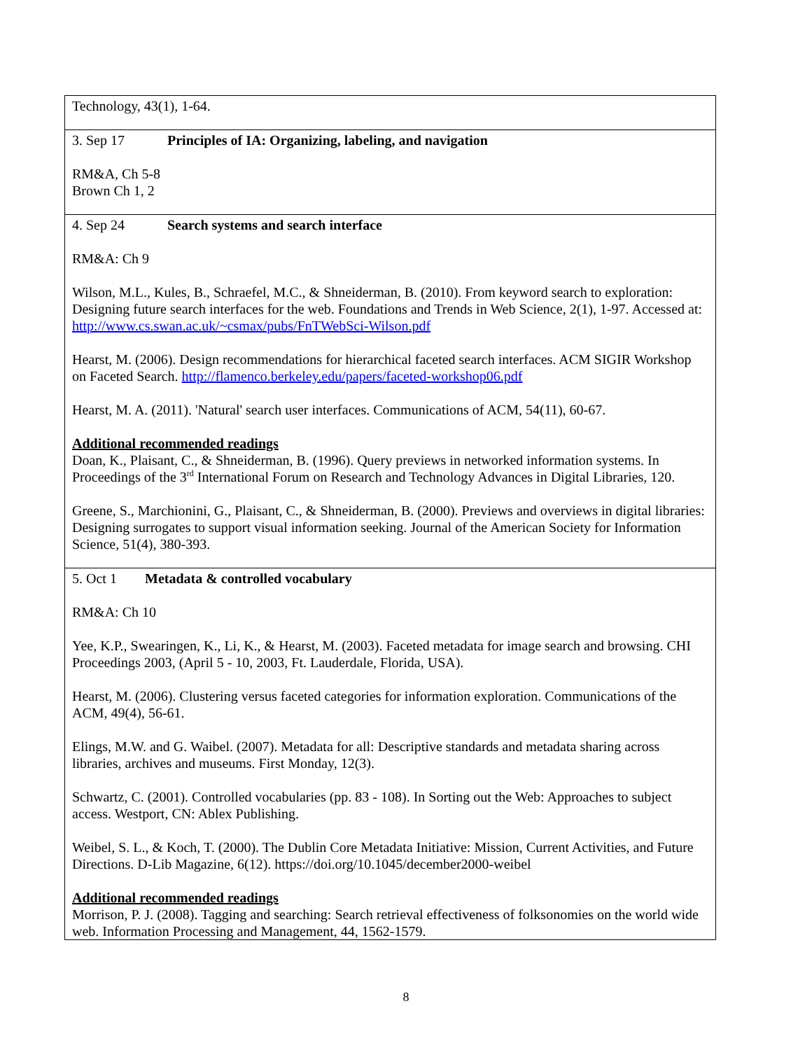| Technology, 43(1), 1-64. |
| 3. Sep 17 Principles of IA: Organizing, labeling, and navigation RM&A, Ch 5-8 Brown Ch 1, 2 |
| 4. Sep 24 Search systems and search interface RM&A: Ch 9 Wilson, M.L., Kules, B., Schraefel, M.C., & Shneiderman, B. (2010). From keyword search to exploration: Designing future search interfaces for the web. Foundations and Trends in Web Science, 2(1), 1-97. Accessed at: http://www.cs.swan.ac.uk/~csmax/pubs/FnTWebSci-Wilson.pdf Hearst, M. (2006). Design recommendations for hierarchical faceted search interfaces. ACM SIGIR Workshop on Faceted Search. http://flamenco.berkeley.edu/papers/faceted-workshop06.pdf Hearst, M. A. (2011). 'Natural' search user interfaces. Communications of ACM, 54(11), 60-67. Additional recommended readings Doan, K., Plaisant, C., & Shneiderman, B. (1996). Query previews in networked information systems. In Proceedings of the 3<sup>rd</sup> International Forum on Research and Technology Advances in Digital Libraries, 120. Greene, S., Marchionini, G., Plaisant, C., & Shneiderman, B. (2000). Previews and overviews in digital libraries: Designing surrogates to support visual information seeking. Journal of the American Society for Information Science, 51(4), 380-393. |
| 5. Oct 1 Metadata & controlled vocabulary RM&A: Ch 10 Yee, K.P., Swearingen, K., Li, K., & Hearst, M. (2003). Faceted metadata for image search and browsing. CHI Proceedings 2003, (April 5 ‐ 10, 2003, Ft. Lauderdale, Florida, USA). Hearst, M. (2006). Clustering versus faceted categories for information exploration. Communications of the ACM, 49(4), 56-61. Elings, M.W. and G. Waibel. (2007). Metadata for all: Descriptive standards and metadata sharing across libraries, archives and museums. First Monday, 12(3). Schwartz, C. (2001). Controlled vocabularies (pp. 83 ‐ 108). In Sorting out the Web: Approaches to subject access. Westport, CN: Ablex Publishing. Weibel, S. L., & Koch, T. (2000). The Dublin Core Metadata Initiative: Mission, Current Activities, and Future Directions. D-Lib Magazine, 6(12). https://doi.org/10.1045/december2000-weibel Additional recommended readings Morrison, P. J. (2008). Tagging and searching: Search retrieval effectiveness of folksonomies on the world wide web. Information Processing and Management, 44, 1562-1579. |
8